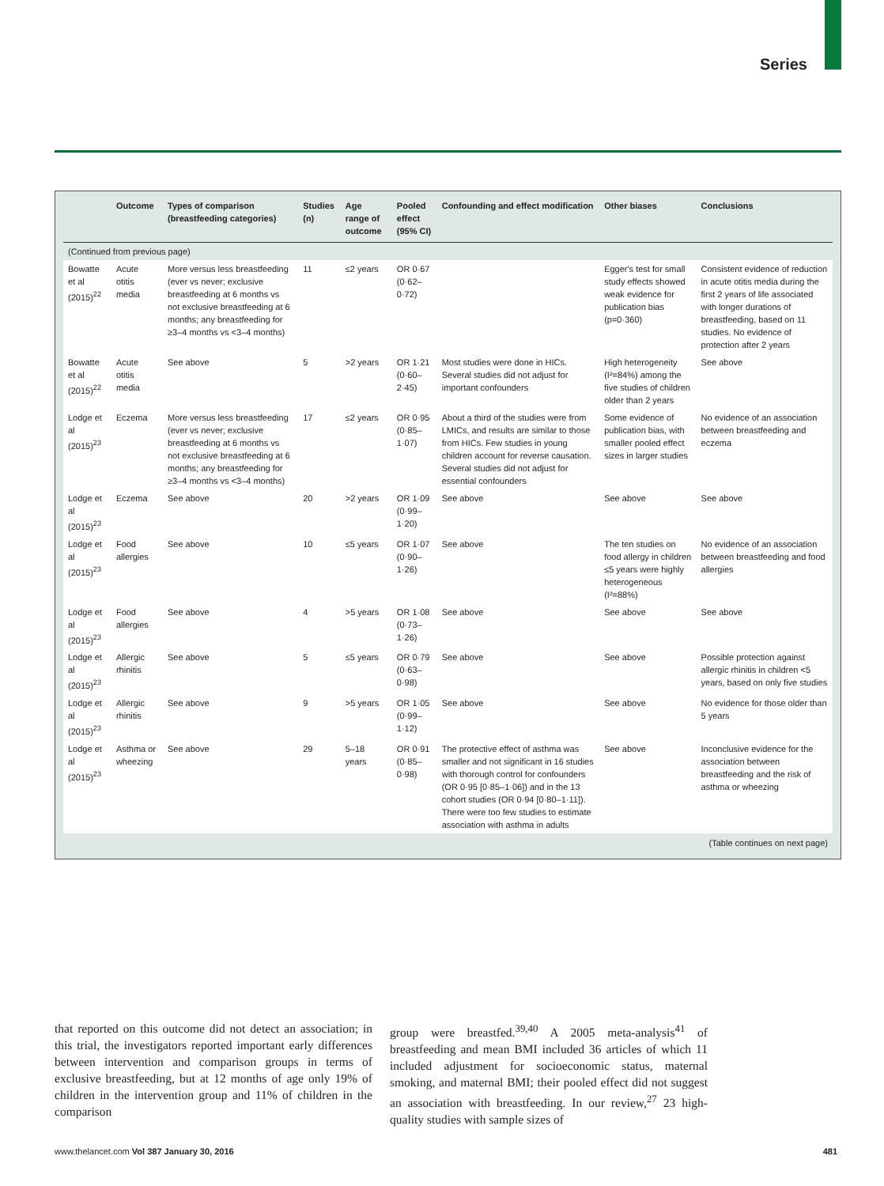Series
| | Outcome | Types of comparison (breastfeeding categories) | Studies (n) | Age range of outcome | Pooled effect (95% CI) | Confounding and effect modification | Other biases | Conclusions |
| --- | --- | --- | --- | --- | --- | --- | --- | --- |
| (Continued from previous page) | | | | | | | | |
| Bowatte et al (2015)<sup>22</sup> | Acute otitis media | More versus less breastfeeding (ever vs never; exclusive breastfeeding at 6 months vs not exclusive breastfeeding at 6 months; any breastfeeding for ≥3–4 months vs <3–4 months) | 11 | ≤2 years | OR 0·67 (0·62–0·72) | | Egger's test for small study effects showed weak evidence for publication bias (p=0·360) | Consistent evidence of reduction in acute otitis media during the first 2 years of life associated with longer durations of breastfeeding, based on 11 studies. No evidence of protection after 2 years |
| Bowatte et al (2015)<sup>22</sup> | Acute otitis media | See above | 5 | >2 years | OR 1·21 (0·60–2·45) | Most studies were done in HICs. Several studies did not adjust for important confounders | High heterogeneity (I²=84%) among the five studies of children older than 2 years | See above |
| Lodge et al (2015)<sup>23</sup> | Eczema | More versus less breastfeeding (ever vs never; exclusive breastfeeding at 6 months vs not exclusive breastfeeding at 6 months; any breastfeeding for ≥3–4 months vs <3–4 months) | 17 | ≤2 years | OR 0·95 (0·85–1·07) | About a third of the studies were from LMICs, and results are similar to those from HICs. Few studies in young children account for reverse causation. Several studies did not adjust for essential confounders | Some evidence of publication bias, with smaller pooled effect sizes in larger studies | No evidence of an association between breastfeeding and eczema |
| Lodge et al (2015)<sup>23</sup> | Eczema | See above | 20 | >2 years | OR 1·09 (0·99–1·20) | See above | See above | See above |
| Lodge et al (2015)<sup>23</sup> | Food allergies | See above | 10 | ≤5 years | OR 1·07 (0·90–1·26) | See above | The ten studies on food allergy in children ≤5 years were highly heterogeneous (I²=88%) | No evidence of an association between breastfeeding and food allergies |
| Lodge et al (2015)<sup>23</sup> | Food allergies | See above | 4 | >5 years | OR 1·08 (0·73–1·26) | See above | See above | See above |
| Lodge et al (2015)<sup>23</sup> | Allergic rhinitis | See above | 5 | ≤5 years | OR 0·79 (0·63–0·98) | See above | See above | Possible protection against allergic rhinitis in children <5 years, based on only five studies |
| Lodge et al (2015)<sup>23</sup> | Allergic rhinitis | See above | 9 | >5 years | OR 1·05 (0·99–1·12) | See above | See above | No evidence for those older than 5 years |
| Lodge et al (2015)<sup>23</sup> | Asthma or wheezing | See above | 29 | 5–18 years | OR 0·91 (0·85–0·98) | The protective effect of asthma was smaller and not significant in 16 studies with thorough control for confounders (OR 0·95 [0·85–1·06]) and in the 13 cohort studies (OR 0·94 [0·80–1·11]). There were too few studies to estimate association with asthma in adults | See above | Inconclusive evidence for the association between breastfeeding and the risk of asthma or wheezing |
(Table continues on next page)
that reported on this outcome did not detect an association; in this trial, the investigators reported important early differences between intervention and comparison groups in terms of exclusive breastfeeding, but at 12 months of age only 19% of children in the intervention group and 11% of children in the comparison
group were breastfed.<sup>39,40</sup> A 2005 meta-analysis<sup>41</sup> of breastfeeding and mean BMI included 36 articles of which 11 included adjustment for socioeconomic status, maternal smoking, and maternal BMI; their pooled effect did not suggest an association with breastfeeding. In our review,<sup>27</sup> 23 high-quality studies with sample sizes of
www.thelancet.com Vol 387 January 30, 2016 481